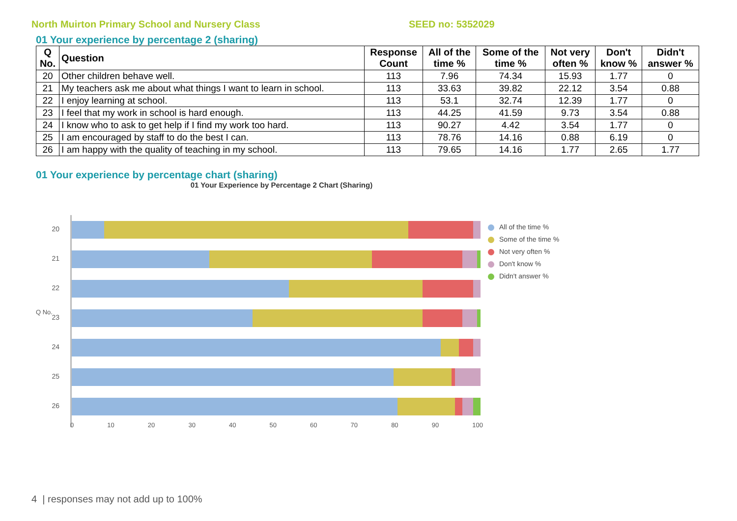North Muirton Primary School and Nursery Class SEED no: 5352029
01 Your experience by percentage 2 (sharing)
| Q No. | Question | Response Count | All of the time % | Some of the time % | Not very often % | Don't know % | Didn't answer % |
| --- | --- | --- | --- | --- | --- | --- | --- |
| 20 | Other children behave well. | 113 | 7.96 | 74.34 | 15.93 | 1.77 | 0 |
| 21 | My teachers ask me about what things I want to learn in school. | 113 | 33.63 | 39.82 | 22.12 | 3.54 | 0.88 |
| 22 | I enjoy learning at school. | 113 | 53.1 | 32.74 | 12.39 | 1.77 | 0 |
| 23 | I feel that my work in school is hard enough. | 113 | 44.25 | 41.59 | 9.73 | 3.54 | 0.88 |
| 24 | I know who to ask to get help if I find my work too hard. | 113 | 90.27 | 4.42 | 3.54 | 1.77 | 0 |
| 25 | I am encouraged by staff to do the best I can. | 113 | 78.76 | 14.16 | 0.88 | 6.19 | 0 |
| 26 | I am happy with the quality of teaching in my school. | 113 | 79.65 | 14.16 | 1.77 | 2.65 | 1.77 |
01 Your experience by percentage chart (sharing)
01 Your Experience by Percentage 2 Chart (Sharing)
20
21
22
23
24
25
26
Q No.
0 10 20 30 40 50 60 70 80 90 100
All of the time %
Some of the time %
Not very often %
Don't know %
Didn't answer %
4 | responses may not add up to 100%